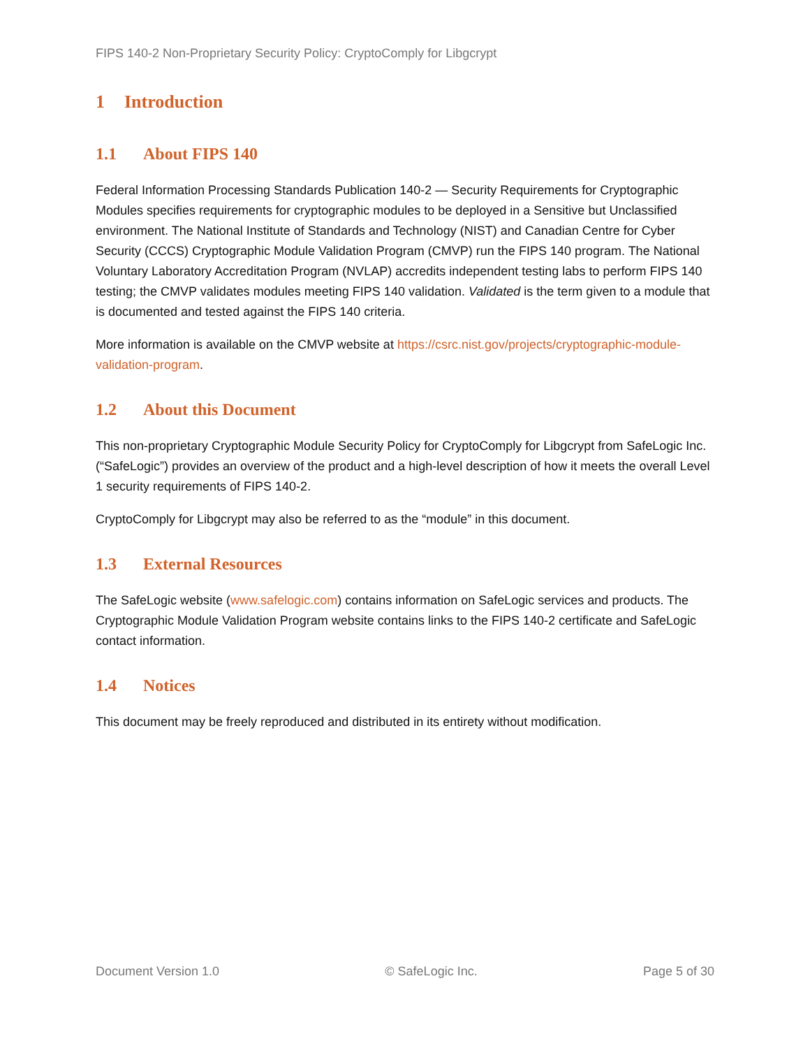FIPS 140-2 Non-Proprietary Security Policy: CryptoComply for Libgcrypt
1 Introduction
1.1 About FIPS 140
Federal Information Processing Standards Publication 140-2 — Security Requirements for Cryptographic Modules specifies requirements for cryptographic modules to be deployed in a Sensitive but Unclassified environment. The National Institute of Standards and Technology (NIST) and Canadian Centre for Cyber Security (CCCS) Cryptographic Module Validation Program (CMVP) run the FIPS 140 program. The National Voluntary Laboratory Accreditation Program (NVLAP) accredits independent testing labs to perform FIPS 140 testing; the CMVP validates modules meeting FIPS 140 validation. Validated is the term given to a module that is documented and tested against the FIPS 140 criteria.
More information is available on the CMVP website at https://csrc.nist.gov/projects/cryptographic-module-validation-program.
1.2 About this Document
This non-proprietary Cryptographic Module Security Policy for CryptoComply for Libgcrypt from SafeLogic Inc. (“SafeLogic”) provides an overview of the product and a high-level description of how it meets the overall Level 1 security requirements of FIPS 140-2.
CryptoComply for Libgcrypt may also be referred to as the “module” in this document.
1.3 External Resources
The SafeLogic website (www.safelogic.com) contains information on SafeLogic services and products. The Cryptographic Module Validation Program website contains links to the FIPS 140-2 certificate and SafeLogic contact information.
1.4 Notices
This document may be freely reproduced and distributed in its entirety without modification.
Document Version 1.0 © SafeLogic Inc. Page 5 of 30